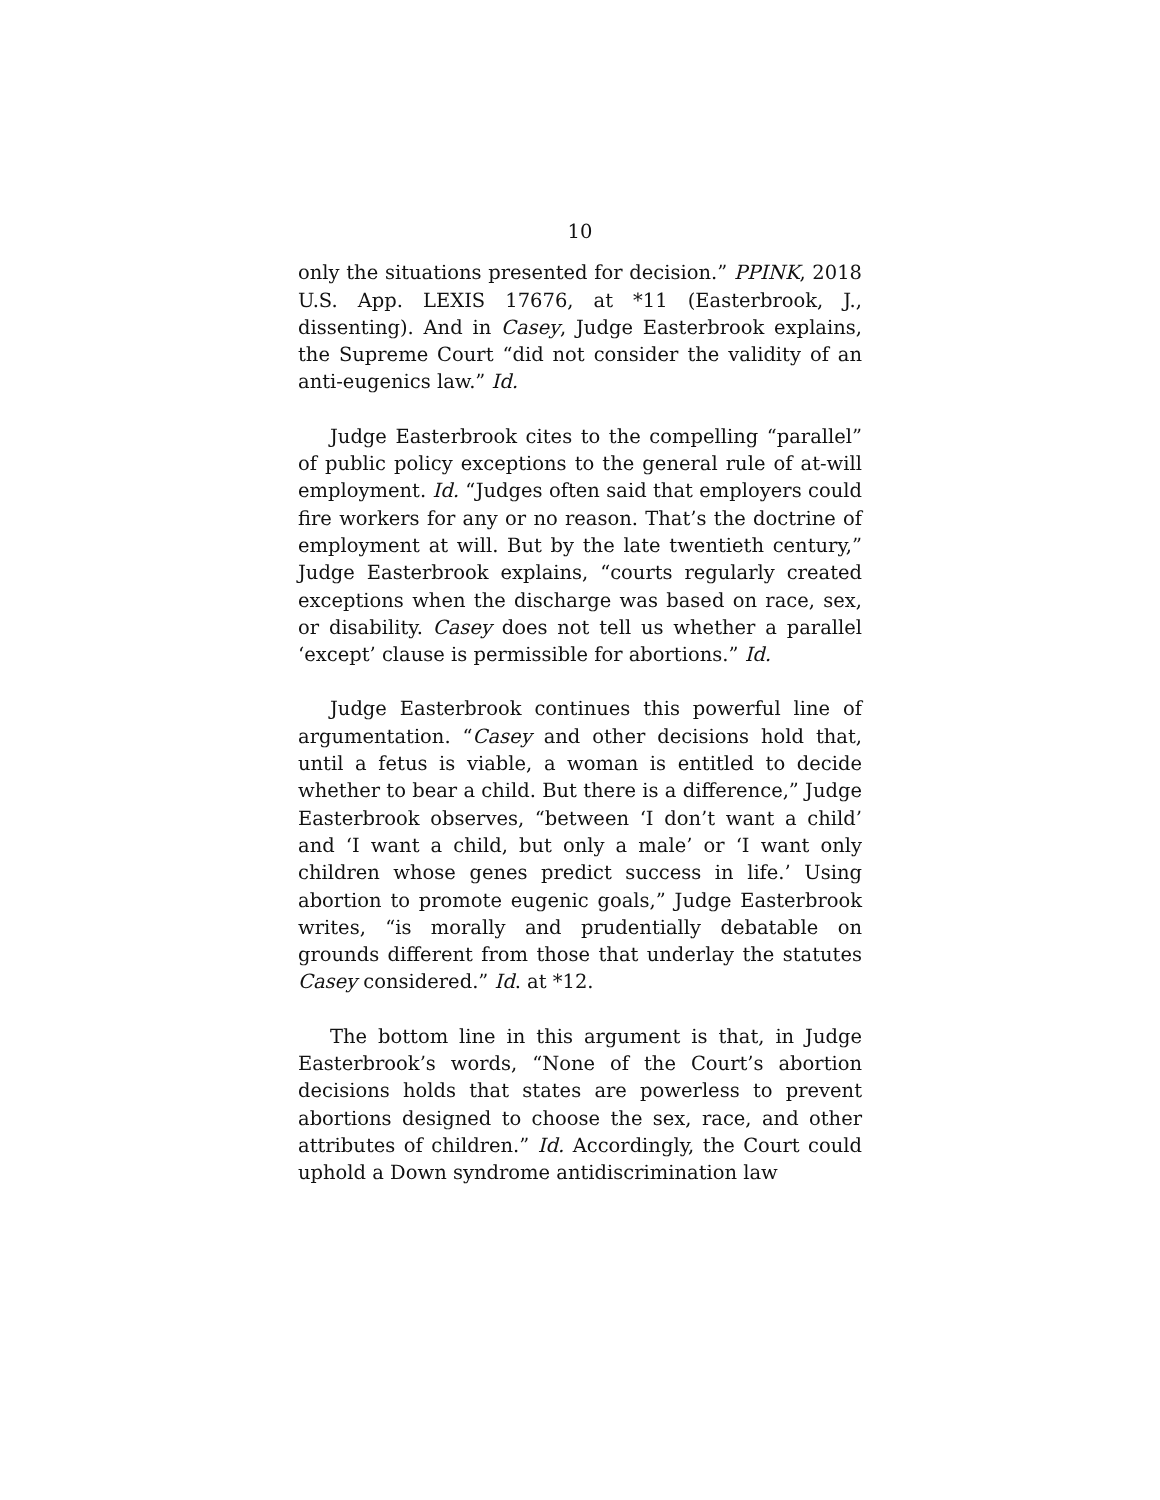10
only the situations presented for decision.” PPINK, 2018 U.S. App. LEXIS 17676, at *11 (Easterbrook, J., dissenting). And in Casey, Judge Easterbrook explains, the Supreme Court “did not consider the validity of an anti-eugenics law.” Id.
Judge Easterbrook cites to the compelling “parallel” of public policy exceptions to the general rule of at-will employment. Id. “Judges often said that employers could fire workers for any or no reason. That’s the doctrine of employment at will. But by the late twentieth century,” Judge Easterbrook explains, “courts regularly created exceptions when the discharge was based on race, sex, or disability. Casey does not tell us whether a parallel ‘except’ clause is permissible for abortions.” Id.
Judge Easterbrook continues this powerful line of argumentation. “Casey and other decisions hold that, until a fetus is viable, a woman is entitled to decide whether to bear a child. But there is a difference,” Judge Easterbrook observes, “between ‘I don’t want a child’ and ‘I want a child, but only a male’ or ‘I want only children whose genes predict success in life.’ Using abortion to promote eugenic goals,” Judge Easterbrook writes, “is morally and prudentially debatable on grounds different from those that underlay the statutes Casey considered.” Id. at *12.
The bottom line in this argument is that, in Judge Easterbrook’s words, “None of the Court’s abortion decisions holds that states are powerless to prevent abortions designed to choose the sex, race, and other attributes of children.” Id. Accordingly, the Court could uphold a Down syndrome antidiscrimination law